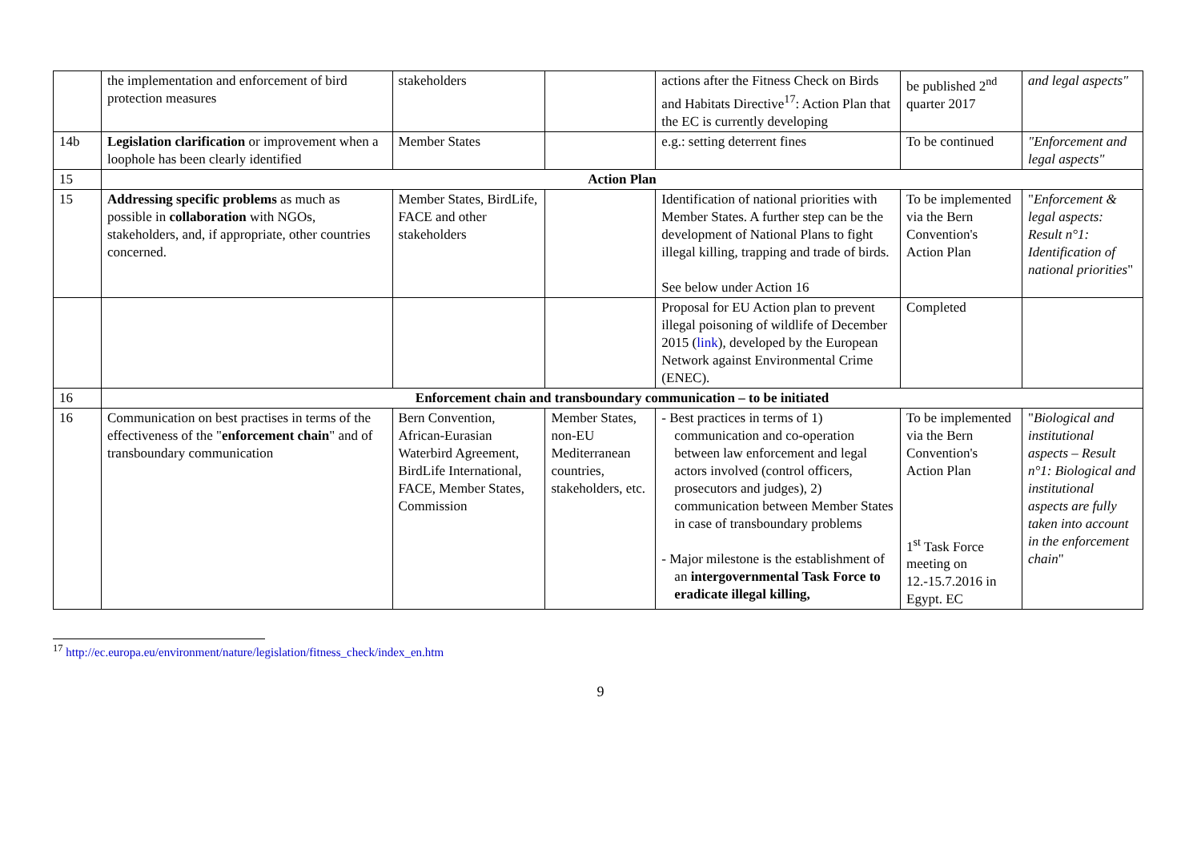| | the implementation and enforcement of bird protection measures | stakeholders | | actions after the Fitness Check on Birds and Habitats Directive<sup>17</sup>: Action Plan that the EC is currently developing | be published 2<sup>nd</sup> quarter 2017 | and legal aspects" |
| 14b | Legislation clarification or improvement when a loophole has been clearly identified | Member States | | e.g.: setting deterrent fines | To be continued | "Enforcement and legal aspects" |
| 15 | Action Plan | | | | | |
| 15 | Addressing specific problems as much as possible in collaboration with NGOs, stakeholders, and, if appropriate, other countries concerned. | Member States, BirdLife, FACE and other stakeholders | | Identification of national priorities with Member States. A further step can be the development of National Plans to fight illegal killing, trapping and trade of birds. See below under Action 16 | To be implemented via the Bern Convention's Action Plan | " Enforcement & legal aspects: Result n°1: Identification of national priorities " |
| | | | | Proposal for EU Action plan to prevent illegal poisoning of wildlife of December 2015 ( link ), developed by the European Network against Environmental Crime (ENEC). | Completed | |
| 16 | Enforcement chain and transboundary communication – to be initiated | | | | | |
| 16 | Communication on best practises in terms of the effectiveness of the " enforcement chain " and of transboundary communication | Bern Convention, African-Eurasian Waterbird Agreement, BirdLife International, FACE, Member States, Commission | Member States, non-EU Mediterranean countries, stakeholders, etc. | - Best practices in terms of 1) communication and co-operation between law enforcement and legal actors involved (control officers, prosecutors and judges), 2) communication between Member States in case of transboundary problems - Major milestone is the establishment of an intergovernmental Task Force to eradicate illegal killing, | To be implemented via the Bern Convention's Action Plan 1<sup>st</sup> Task Force meeting on 12.-15.7.2016 in Egypt. EC | " Biological and institutional aspects – Result n°1: Biological and institutional aspects are fully taken into account in the enforcement chain " |
<sup>17</sup> http://ec.europa.eu/environment/nature/legislation/fitness_check/index_en.htm
9